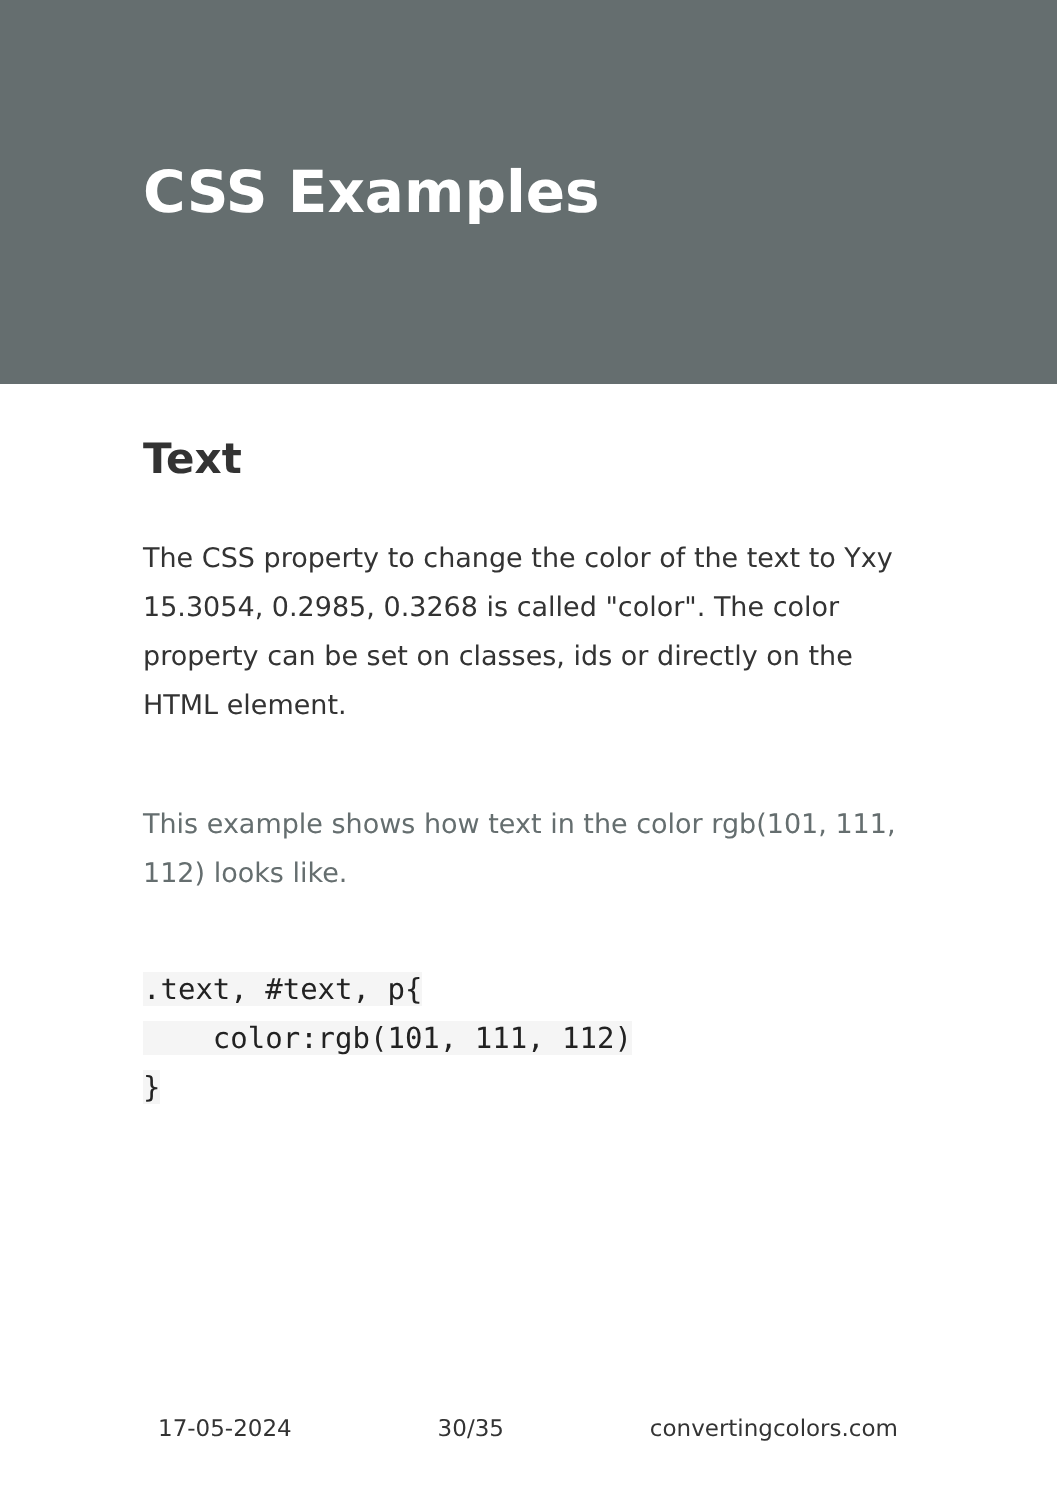CSS Examples
Text
The CSS property to change the color of the text to Yxy 15.3054, 0.2985, 0.3268 is called "color". The color property can be set on classes, ids or directly on the HTML element.
This example shows how text in the color rgb(101, 111, 112) looks like.
.text, #text, p{
    color:rgb(101, 111, 112)
}
17-05-2024 30/35 convertingcolors.com